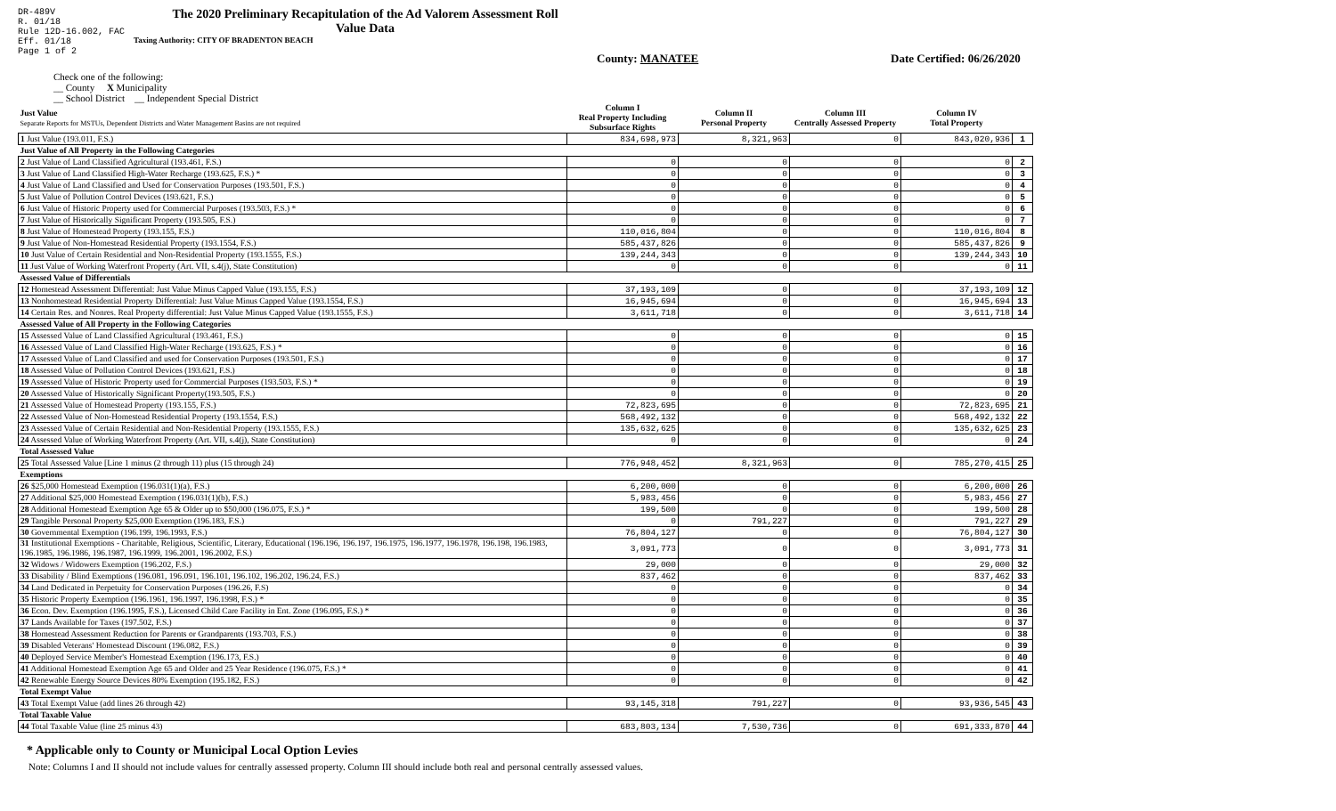DR-489V
R. 01/18
Rule 12D-16.002, FAC
Eff. 01/18
Page 1 of 2
The 2020 Preliminary Recapitulation of the Ad Valorem Assessment Roll
Value Data
Taxing Authority: CITY OF BRADENTON BEACH
County: MANATEE Date Certified: 06/26/2020
Check one of the following:
__ County X Municipality
__ School District __ Independent Special District
| Just Value Separate Reports for MSTUs, Dependent Districts and Water Management Basins are not required | | Column I Real Property Including Subsurface Rights | Column II Personal Property | Column III Centrally Assessed Property | Column IV Total Property | |
| --- | --- | --- | --- | --- | --- | --- |
| 1 Just Value (193.011, F.S.) | | 834,698,973 | 8,321,963 | 0 | 843,020,936 | 1 |
| Just Value of All Property in the Following Categories | | | | | | |
| 2 Just Value of Land Classified Agricultural (193.461, F.S.) | | 0 | 0 | 0 | 0 | 2 |
| 3 Just Value of Land Classified High-Water Recharge (193.625, F.S.) * | | 0 | 0 | 0 | 0 | 3 |
| 4 Just Value of Land Classified and Used for Conservation Purposes (193.501, F.S.) | | 0 | 0 | 0 | 0 | 4 |
| 5 Just Value of Pollution Control Devices (193.621, F.S.) | | 0 | 0 | 0 | 0 | 5 |
| 6 Just Value of Historic Property used for Commercial Purposes (193.503, F.S.) * | | 0 | 0 | 0 | 0 | 6 |
| 7 Just Value of Historically Significant Property (193.505, F.S.) | | 0 | 0 | 0 | 0 | 7 |
| 8 Just Value of Homestead Property (193.155, F.S.) | | 110,016,804 | 0 | 0 | 110,016,804 | 8 |
| 9 Just Value of Non-Homestead Residential Property (193.1554, F.S.) | | 585,437,826 | 0 | 0 | 585,437,826 | 9 |
| 10 Just Value of Certain Residential and Non-Residential Property (193.1555, F.S.) | | 139,244,343 | 0 | 0 | 139,244,343 | 10 |
| 11 Just Value of Working Waterfront Property (Art. VII, s.4(j), State Constitution) | | 0 | 0 | 0 | 0 | 11 |
| Assessed Value of Differentials | | | | | | |
| 12 Homestead Assessment Differential: Just Value Minus Capped Value (193.155, F.S.) | | 37,193,109 | 0 | 0 | 37,193,109 | 12 |
| 13 Nonhomestead Residential Property Differential: Just Value Minus Capped Value (193.1554, F.S.) | | 16,945,694 | 0 | 0 | 16,945,694 | 13 |
| 14 Certain Res. and Nonres. Real Property differential: Just Value Minus Capped Value (193.1555, F.S.) | | 3,611,718 | 0 | 0 | 3,611,718 | 14 |
| Assessed Value of All Property in the Following Categories | | | | | | |
| 15 Assessed Value of Land Classified Agricultural (193.461, F.S.) | | 0 | 0 | 0 | 0 | 15 |
| 16 Assessed Value of Land Classified High-Water Recharge (193.625, F.S.) * | | 0 | 0 | 0 | 0 | 16 |
| 17 Assessed Value of Land Classified and used for Conservation Purposes (193.501, F.S.) | | 0 | 0 | 0 | 0 | 17 |
| 18 Assessed Value of Pollution Control Devices (193.621, F.S.) | | 0 | 0 | 0 | 0 | 18 |
| 19 Assessed Value of Historic Property used for Commercial Purposes (193.503, F.S.) * | | 0 | 0 | 0 | 0 | 19 |
| 20 Assessed Value of Historically Significant Property(193.505, F.S.) | | 0 | 0 | 0 | 0 | 20 |
| 21 Assessed Value of Homestead Property (193.155, F.S.) | | 72,823,695 | 0 | 0 | 72,823,695 | 21 |
| 22 Assessed Value of Non-Homestead Residential Property (193.1554, F.S.) | | 568,492,132 | 0 | 0 | 568,492,132 | 22 |
| 23 Assessed Value of Certain Residential and Non-Residential Property (193.1555, F.S.) | | 135,632,625 | 0 | 0 | 135,632,625 | 23 |
| 24 Assessed Value of Working Waterfront Property (Art. VII, s.4(j), State Constitution) | | 0 | 0 | 0 | 0 | 24 |
| Total Assessed Value | | | | | | |
| 25 Total Assessed Value [Line 1 minus (2 through 11) plus (15 through 24) | | 776,948,452 | 8,321,963 | 0 | 785,270,415 | 25 |
| Exemptions | | | | | | |
| 26 $25,000 Homestead Exemption (196.031(1)(a), F.S.) | | 6,200,000 | 0 | 0 | 6,200,000 | 26 |
| 27 Additional $25,000 Homestead Exemption (196.031(1)(b), F.S.) | | 5,983,456 | 0 | 0 | 5,983,456 | 27 |
| 28 Additional Homestead Exemption Age 65 & Older up to $50,000 (196.075, F.S.) * | | 199,500 | 0 | 0 | 199,500 | 28 |
| 29 Tangible Personal Property $25,000 Exemption (196.183, F.S.) | | 0 | 791,227 | 0 | 791,227 | 29 |
| 30 Governmental Exemption (196.199, 196.1993, F.S.) | | 76,804,127 | 0 | 0 | 76,804,127 | 30 |
| 31 Institutional Exemptions - Charitable, Religious, Scientific, Literary, Educational (196.196, 196.197, 196.1975, 196.1977, 196.1978, 196.198, 196.1983, 196.1985, 196.1986, 196.1987, 196.1999, 196.2001, 196.2002, F.S.) | | 3,091,773 | 0 | 0 | 3,091,773 | 31 |
| 32 Widows / Widowers Exemption (196.202, F.S.) | | 29,000 | 0 | 0 | 29,000 | 32 |
| 33 Disability / Blind Exemptions (196.081, 196.091, 196.101, 196.102, 196.202, 196.24, F.S.) | | 837,462 | 0 | 0 | 837,462 | 33 |
| 34 Land Dedicated in Perpetuity for Conservation Purposes (196.26, F.S) | | 0 | 0 | 0 | 0 | 34 |
| 35 Historic Property Exemption (196.1961, 196.1997, 196.1998, F.S.) * | | 0 | 0 | 0 | 0 | 35 |
| 36 Econ. Dev. Exemption (196.1995, F.S.), Licensed Child Care Facility in Ent. Zone (196.095, F.S.) * | | 0 | 0 | 0 | 0 | 36 |
| 37 Lands Available for Taxes (197.502, F.S.) | | 0 | 0 | 0 | 0 | 37 |
| 38 Homestead Assessment Reduction for Parents or Grandparents (193.703, F.S.) | | 0 | 0 | 0 | 0 | 38 |
| 39 Disabled Veterans' Homestead Discount (196.082, F.S.) | | 0 | 0 | 0 | 0 | 39 |
| 40 Deployed Service Member's Homestead Exemption (196.173, F.S.) | | 0 | 0 | 0 | 0 | 40 |
| 41 Additional Homestead Exemption Age 65 and Older and 25 Year Residence (196.075, F.S.) * | | 0 | 0 | 0 | 0 | 41 |
| 42 Renewable Energy Source Devices 80% Exemption (195.182, F.S.) | | 0 | 0 | 0 | 0 | 42 |
| Total Exempt Value | | | | | | |
| 43 Total Exempt Value (add lines 26 through 42) | | 93,145,318 | 791,227 | 0 | 93,936,545 | 43 |
| Total Taxable Value | | | | | | |
| 44 Total Taxable Value (line 25 minus 43) | | 683,803,134 | 7,530,736 | 0 | 691,333,870 | 44 |
* Applicable only to County or Municipal Local Option Levies
Note: Columns I and II should not include values for centrally assessed property. Column III should include both real and personal centrally assessed values.